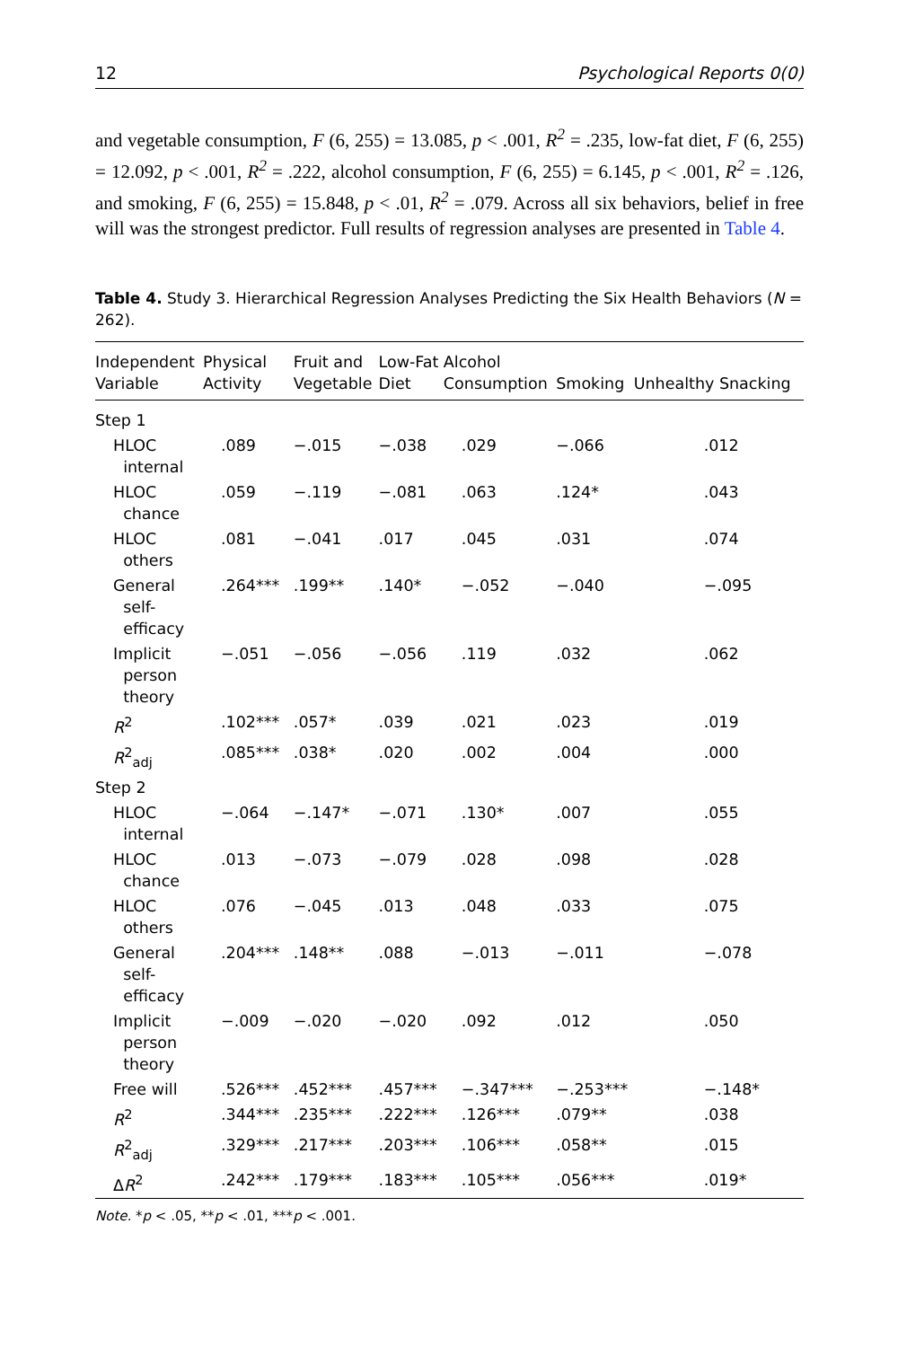12 Psychological Reports 0(0)
and vegetable consumption, F (6, 255) = 13.085, p < .001, R<sup>2</sup> = .235, low-fat diet, F (6, 255) = 12.092, p < .001, R<sup>2</sup> = .222, alcohol consumption, F (6, 255) = 6.145, p < .001, R<sup>2</sup> = .126, and smoking, F (6, 255) = 15.848, p < .01, R<sup>2</sup> = .079. Across all six behaviors, belief in free will was the strongest predictor. Full results of regression analyses are presented in Table 4.
Table 4. Study 3. Hierarchical Regression Analyses Predicting the Six Health Behaviors (N = 262).
| Independent Variable | Physical Activity | Fruit and Vegetable | Low-Fat Diet | Alcohol Consumption | Smoking | Unhealthy Snacking |
| --- | --- | --- | --- | --- | --- | --- |
| Step 1 | | | | | | |
| HLOC internal | .089 | −.015 | −.038 | .029 | −.066 | .012 |
| HLOC chance | .059 | −.119 | −.081 | .063 | .124* | .043 |
| HLOC others | .081 | −.041 | .017 | .045 | .031 | .074 |
| General self- efficacy | .264*** | .199** | .140* | −.052 | −.040 | −.095 |
| Implicit person theory | −.051 | −.056 | −.056 | .119 | .032 | .062 |
| R<sup>2</sup> | .102*** | .057* | .039 | .021 | .023 | .019 |
| R<sup>2</sup><sub>adj</sub> | .085*** | .038* | .020 | .002 | .004 | .000 |
| Step 2 | | | | | | |
| HLOC internal | −.064 | −.147* | −.071 | .130* | .007 | .055 |
| HLOC chance | .013 | −.073 | −.079 | .028 | .098 | .028 |
| HLOC others | .076 | −.045 | .013 | .048 | .033 | .075 |
| General self- efficacy | .204*** | .148** | .088 | −.013 | −.011 | −.078 |
| Implicit person theory | −.009 | −.020 | −.020 | .092 | .012 | .050 |
| Free will | .526*** | .452*** | .457*** | −.347*** | −.253*** | −.148* |
| R<sup>2</sup> | .344*** | .235*** | .222*** | .126*** | .079** | .038 |
| R<sup>2</sup><sub>adj</sub> | .329*** | .217*** | .203*** | .106*** | .058** | .015 |
| Δ R<sup>2</sup> | .242*** | .179*** | .183*** | .105*** | .056*** | .019* |
Note. *p < .05, **p < .01, ***p < .001.